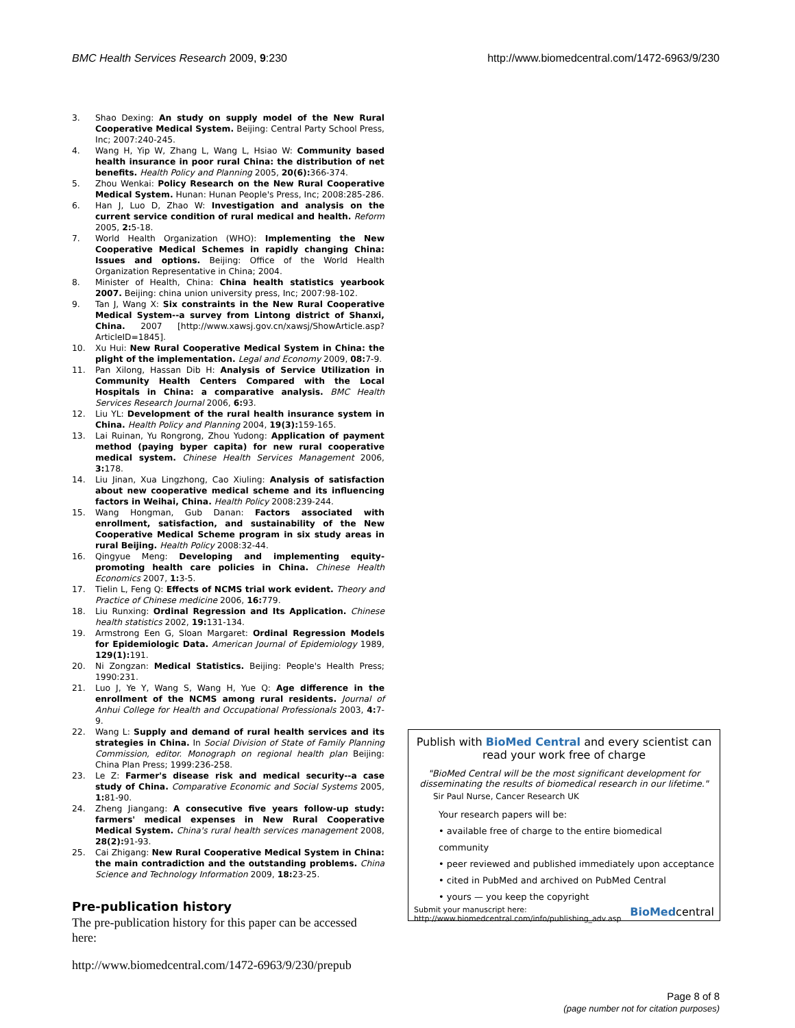BMC Health Services Research 2009, 9:230 http://www.biomedcentral.com/1472-6963/9/230
3. Shao Dexing: An study on supply model of the New Rural Cooperative Medical System. Beijing: Central Party School Press, Inc; 2007:240-245.
4. Wang H, Yip W, Zhang L, Wang L, Hsiao W: Community based health insurance in poor rural China: the distribution of net benefits. Health Policy and Planning 2005, 20(6): 366-374.
5. Zhou Wenkai: Policy Research on the New Rural Cooperative Medical System. Hunan: Hunan People's Press, Inc; 2008:285-286.
6. Han J, Luo D, Zhao W: Investigation and analysis on the current service condition of rural medical and health. Reform 2005, 2: 5-18.
7. World Health Organization (WHO): Implementing the New Cooperative Medical Schemes in rapidly changing China: Issues and options. Beijing: Office of the World Health Organization Representative in China; 2004.
8. Minister of Health, China: China health statistics yearbook 2007. Beijing: china union university press, Inc; 2007:98-102.
9. Tan J, Wang X: Six constraints in the New Rural Cooperative Medical System--a survey from Lintong district of Shanxi, China. 2007 [http://www.xawsj.gov.cn/xawsj/ShowArticle.asp?ArticleID=1845].
10. Xu Hui: New Rural Cooperative Medical System in China: the plight of the implementation. Legal and Economy 2009, 08: 7-9.
11. Pan Xilong, Hassan Dib H: Analysis of Service Utilization in Community Health Centers Compared with the Local Hospitals in China: a comparative analysis. BMC Health Services Research Journal 2006, 6: 93.
12. Liu YL: Development of the rural health insurance system in China. Health Policy and Planning 2004, 19(3): 159-165.
13. Lai Ruinan, Yu Rongrong, Zhou Yudong: Application of payment method (paying byper capita) for new rural cooperative medical system. Chinese Health Services Management 2006, 3: 178.
14. Liu Jinan, Xua Lingzhong, Cao Xiuling: Analysis of satisfaction about new cooperative medical scheme and its influencing factors in Weihai, China. Health Policy 2008:239-244.
15. Wang Hongman, Gub Danan: Factors associated with enrollment, satisfaction, and sustainability of the New Cooperative Medical Scheme program in six study areas in rural Beijing. Health Policy 2008:32-44.
16. Qingyue Meng: Developing and implementing equity-promoting health care policies in China. Chinese Health Economics 2007, 1: 3-5.
17. Tielin L, Feng Q: Effects of NCMS trial work evident. Theory and Practice of Chinese medicine 2006, 16: 779.
18. Liu Runxing: Ordinal Regression and Its Application. Chinese health statistics 2002, 19: 131-134.
19. Armstrong Een G, Sloan Margaret: Ordinal Regression Models for Epidemiologic Data. American Journal of Epidemiology 1989, 129(1): 191.
20. Ni Zongzan: Medical Statistics. Beijing: People's Health Press; 1990:231.
21. Luo J, Ye Y, Wang S, Wang H, Yue Q: Age difference in the enrollment of the NCMS among rural residents. Journal of Anhui College for Health and Occupational Professionals 2003, 4: 7-9.
22. Wang L: Supply and demand of rural health services and its strategies in China. In Social Division of State of Family Planning Commission, editor. Monograph on regional health plan Beijing: China Plan Press; 1999:236-258.
23. Le Z: Farmer's disease risk and medical security--a case study of China. Comparative Economic and Social Systems 2005, 1: 81-90.
24. Zheng Jiangang: A consecutive five years follow-up study: farmers' medical expenses in New Rural Cooperative Medical System. China's rural health services management 2008, 28(2): 91-93.
25. Cai Zhigang: New Rural Cooperative Medical System in China: the main contradiction and the outstanding problems. China Science and Technology Information 2009, 18: 23-25.
Pre-publication history
The pre-publication history for this paper can be accessed here:
http://www.biomedcentral.com/1472-6963/9/230/prepub
Publish with BioMed Central and every scientist can read your work free of charge
"BioMed Central will be the most significant development for disseminating the results of biomedical research in our lifetime."
Sir Paul Nurse, Cancer Research UK
Your research papers will be:
• available free of charge to the entire biomedical community
• peer reviewed and published immediately upon acceptance
• cited in PubMed and archived on PubMed Central
• yours — you keep the copyright
Submit your manuscript here:
http://www.biomedcentral.com/info/publishing_adv.asp BioMedcentral
Page 8 of 8
(page number not for citation purposes)